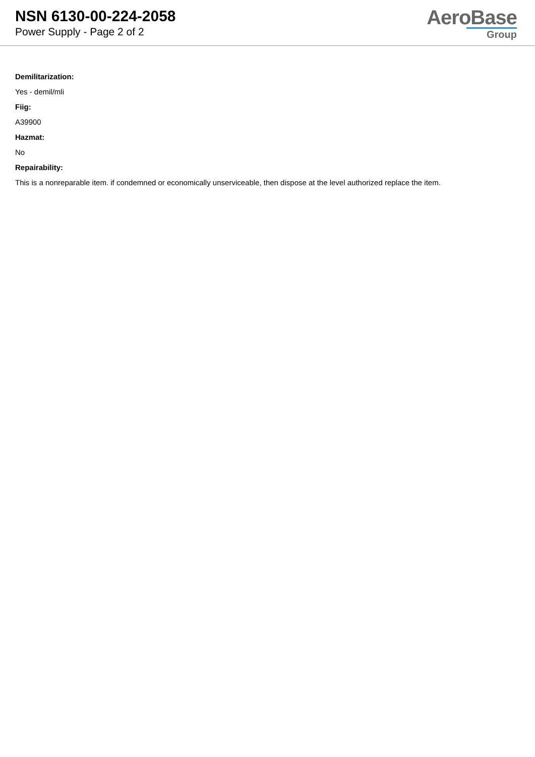NSN 6130-00-224-2058
Power Supply - Page 2 of 2
AeroBase
Group
Demilitarization:
Yes - demil/mli
Fiig:
A39900
Hazmat:
No
Repairability:
This is a nonreparable item. if condemned or economically unserviceable, then dispose at the level authorized replace the item.